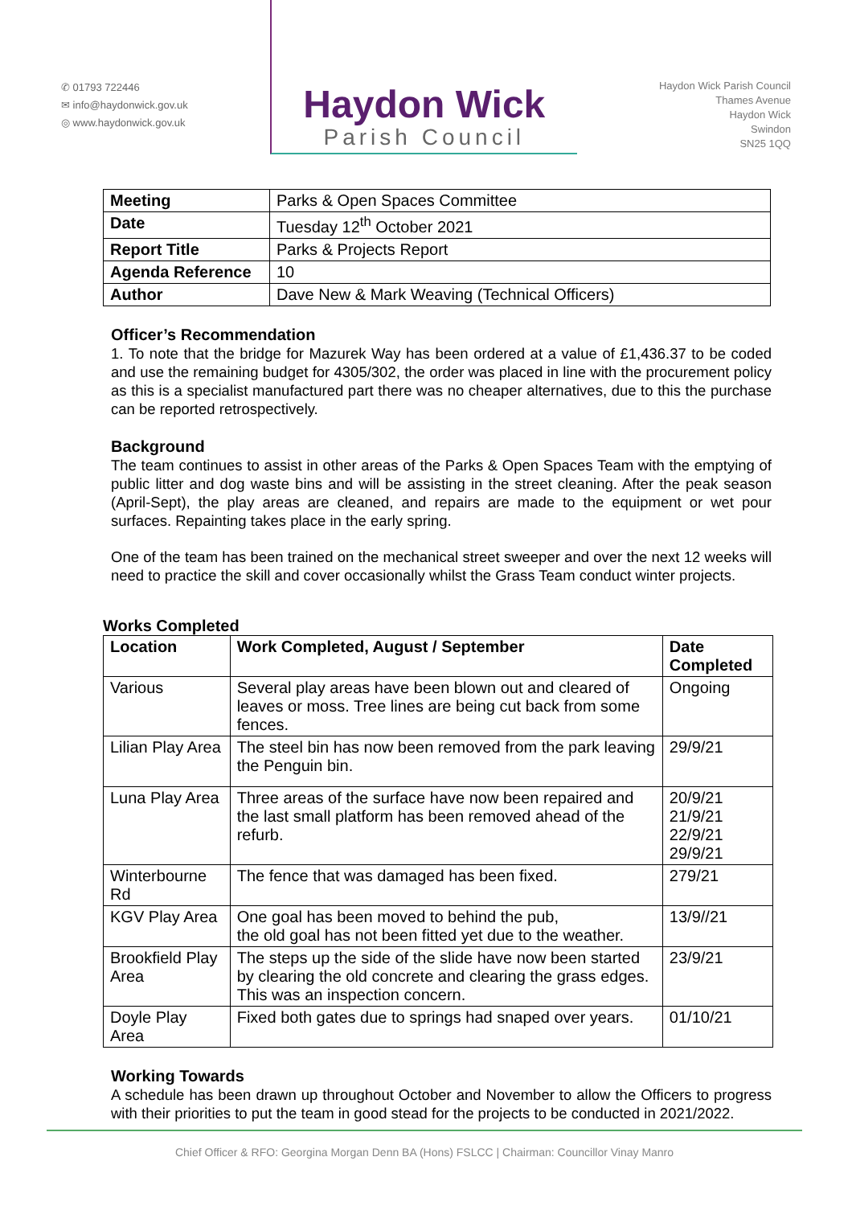✆ 01793 722446
✉ info@haydonwick.gov.uk
◎ www.haydonwick.gov.uk
Haydon Wick
Parish Council
Haydon Wick Parish Council
Thames Avenue
Haydon Wick
Swindon
SN25 1QQ
| Meeting | Parks & Open Spaces Committee |
| Date | Tuesday 12<sup>th</sup> October 2021 |
| Report Title | Parks & Projects Report |
| Agenda Reference | 10 |
| Author | Dave New & Mark Weaving (Technical Officers) |
Officer’s Recommendation
1. To note that the bridge for Mazurek Way has been ordered at a value of £1,436.37 to be coded and use the remaining budget for 4305/302, the order was placed in line with the procurement policy as this is a specialist manufactured part there was no cheaper alternatives, due to this the purchase can be reported retrospectively.
Background
The team continues to assist in other areas of the Parks & Open Spaces Team with the emptying of public litter and dog waste bins and will be assisting in the street cleaning. After the peak season (April-Sept), the play areas are cleaned, and repairs are made to the equipment or wet pour surfaces. Repainting takes place in the early spring.
One of the team has been trained on the mechanical street sweeper and over the next 12 weeks will need to practice the skill and cover occasionally whilst the Grass Team conduct winter projects.
Works Completed
| Location | Work Completed, August / September | Date Completed |
| --- | --- | --- |
| Various | Several play areas have been blown out and cleared of leaves or moss. Tree lines are being cut back from some fences. | Ongoing |
| Lilian Play Area | The steel bin has now been removed from the park leaving the Penguin bin. | 29/9/21 |
| Luna Play Area | Three areas of the surface have now been repaired and the last small platform has been removed ahead of the refurb. | 20/9/21 21/9/21 22/9/21 29/9/21 |
| Winterbourne Rd | The fence that was damaged has been fixed. | 279/21 |
| KGV Play Area | One goal has been moved to behind the pub, the old goal has not been fitted yet due to the weather. | 13/9//21 |
| Brookfield Play Area | The steps up the side of the slide have now been started by clearing the old concrete and clearing the grass edges. This was an inspection concern. | 23/9/21 |
| Doyle Play Area | Fixed both gates due to springs had snaped over years. | 01/10/21 |
Working Towards
A schedule has been drawn up throughout October and November to allow the Officers to progress with their priorities to put the team in good stead for the projects to be conducted in 2021/2022.
Chief Officer & RFO: Georgina Morgan Denn BA (Hons) FSLCC | Chairman: Councillor Vinay Manro